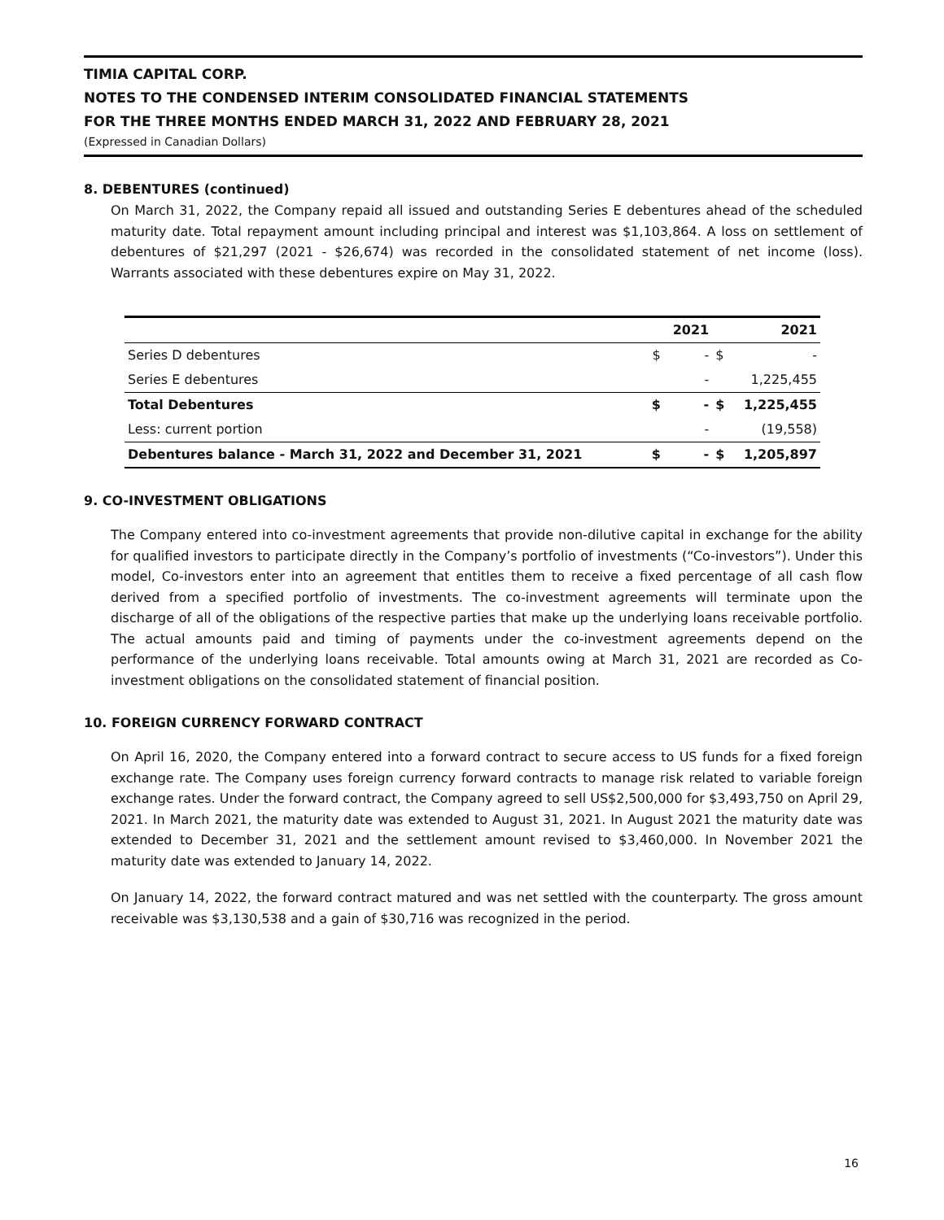TIMIA CAPITAL CORP.
NOTES TO THE CONDENSED INTERIM CONSOLIDATED FINANCIAL STATEMENTS
FOR THE THREE MONTHS ENDED MARCH 31, 2022 AND FEBRUARY 28, 2021
(Expressed in Canadian Dollars)
8. DEBENTURES (continued)
On March 31, 2022, the Company repaid all issued and outstanding Series E debentures ahead of the scheduled maturity date. Total repayment amount including principal and interest was $1,103,864. A loss on settlement of debentures of $21,297 (2021 - $26,674) was recorded in the consolidated statement of net income (loss). Warrants associated with these debentures expire on May 31, 2022.
| | | 2021 | | 2021 |
| --- | --- | --- | --- | --- |
| Series D debentures | $ | - | $ | - |
| Series E debentures | | - | | 1,225,455 |
| Total Debentures | $ | - | $ | 1,225,455 |
| Less: current portion | | - | | (19,558) |
| Debentures balance - March 31, 2022 and December 31, 2021 | $ | - | $ | 1,205,897 |
9. CO-INVESTMENT OBLIGATIONS
The Company entered into co-investment agreements that provide non-dilutive capital in exchange for the ability for qualified investors to participate directly in the Company’s portfolio of investments (“Co-investors”). Under this model, Co-investors enter into an agreement that entitles them to receive a fixed percentage of all cash flow derived from a specified portfolio of investments. The co-investment agreements will terminate upon the discharge of all of the obligations of the respective parties that make up the underlying loans receivable portfolio. The actual amounts paid and timing of payments under the co-investment agreements depend on the performance of the underlying loans receivable. Total amounts owing at March 31, 2021 are recorded as Co-investment obligations on the consolidated statement of financial position.
10. FOREIGN CURRENCY FORWARD CONTRACT
On April 16, 2020, the Company entered into a forward contract to secure access to US funds for a fixed foreign exchange rate. The Company uses foreign currency forward contracts to manage risk related to variable foreign exchange rates. Under the forward contract, the Company agreed to sell US$2,500,000 for $3,493,750 on April 29, 2021. In March 2021, the maturity date was extended to August 31, 2021. In August 2021 the maturity date was extended to December 31, 2021 and the settlement amount revised to $3,460,000. In November 2021 the maturity date was extended to January 14, 2022.
On January 14, 2022, the forward contract matured and was net settled with the counterparty. The gross amount receivable was $3,130,538 and a gain of $30,716 was recognized in the period.
16